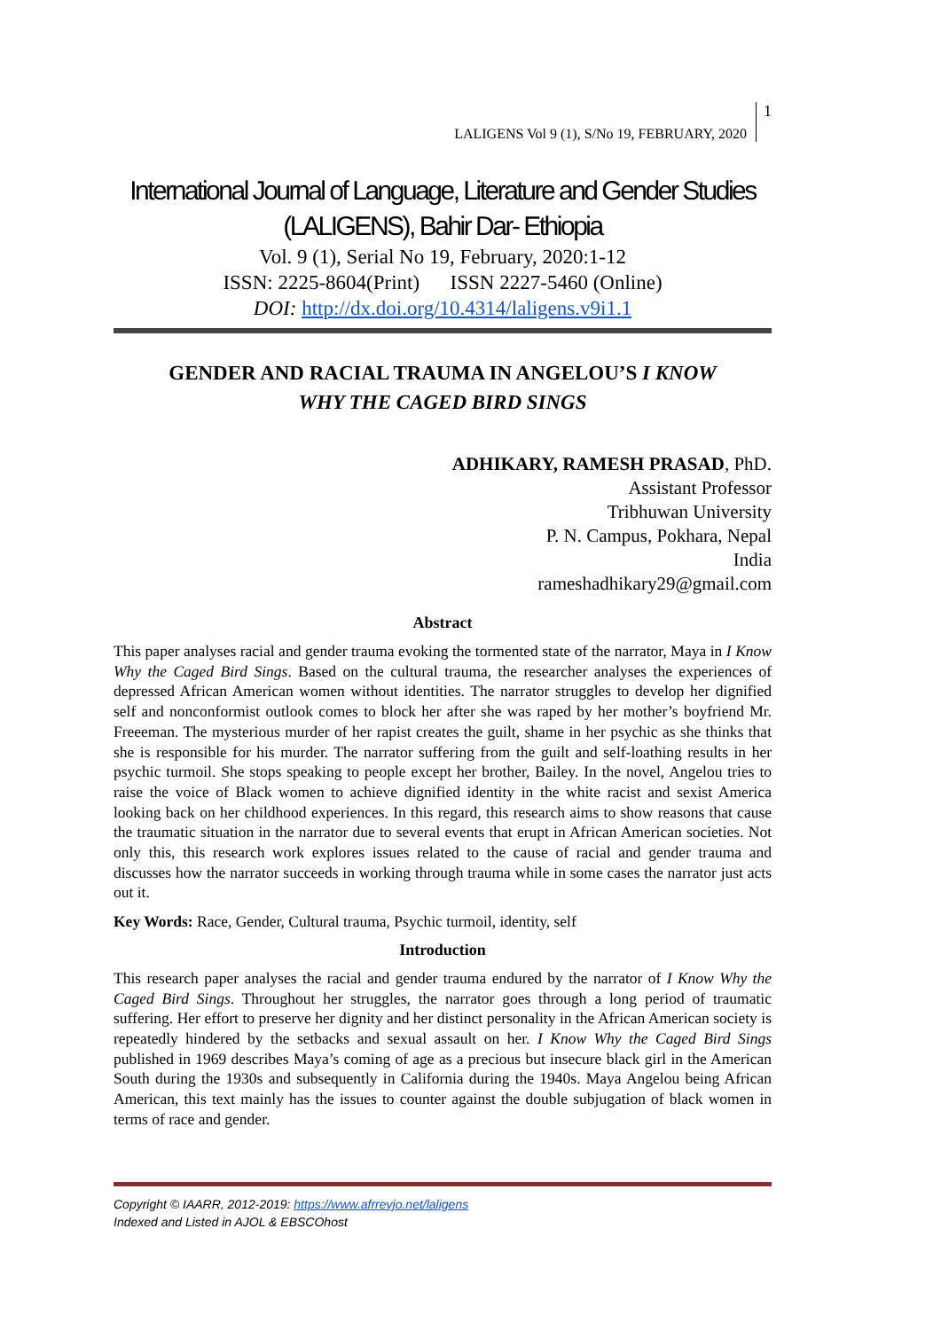LALIGENS Vol 9 (1), S/No 19, FEBRUARY, 2020
1
International Journal of Language, Literature and Gender Studies
(LALIGENS), Bahir Dar- Ethiopia
Vol. 9 (1), Serial No 19, February, 2020:1-12
ISSN: 2225-8604(Print) ISSN 2227-5460 (Online)
DOI: http://dx.doi.org/10.4314/laligens.v9i1.1
GENDER AND RACIAL TRAUMA IN ANGELOU’S I KNOW
WHY THE CAGED BIRD SINGS
ADHIKARY, RAMESH PRASAD, PhD.
Assistant Professor
Tribhuwan University
P. N. Campus, Pokhara, Nepal
India
rameshadhikary29@gmail.com
Abstract
This paper analyses racial and gender trauma evoking the tormented state of the narrator, Maya in I Know Why the Caged Bird Sings. Based on the cultural trauma, the researcher analyses the experiences of depressed African American women without identities. The narrator struggles to develop her dignified self and nonconformist outlook comes to block her after she was raped by her mother’s boyfriend Mr. Freeeman. The mysterious murder of her rapist creates the guilt, shame in her psychic as she thinks that she is responsible for his murder. The narrator suffering from the guilt and self-loathing results in her psychic turmoil. She stops speaking to people except her brother, Bailey. In the novel, Angelou tries to raise the voice of Black women to achieve dignified identity in the white racist and sexist America looking back on her childhood experiences. In this regard, this research aims to show reasons that cause the traumatic situation in the narrator due to several events that erupt in African American societies. Not only this, this research work explores issues related to the cause of racial and gender trauma and discusses how the narrator succeeds in working through trauma while in some cases the narrator just acts out it.
Key Words: Race, Gender, Cultural trauma, Psychic turmoil, identity, self
Introduction
This research paper analyses the racial and gender trauma endured by the narrator of I Know Why the Caged Bird Sings. Throughout her struggles, the narrator goes through a long period of traumatic suffering. Her effort to preserve her dignity and her distinct personality in the African American society is repeatedly hindered by the setbacks and sexual assault on her. I Know Why the Caged Bird Sings published in 1969 describes Maya’s coming of age as a precious but insecure black girl in the American South during the 1930s and subsequently in California during the 1940s. Maya Angelou being African American, this text mainly has the issues to counter against the double subjugation of black women in terms of race and gender.
Copyright © IAARR, 2012-2019: https://www.afrrevjo.net/laligens
Indexed and Listed in AJOL & EBSCOhost